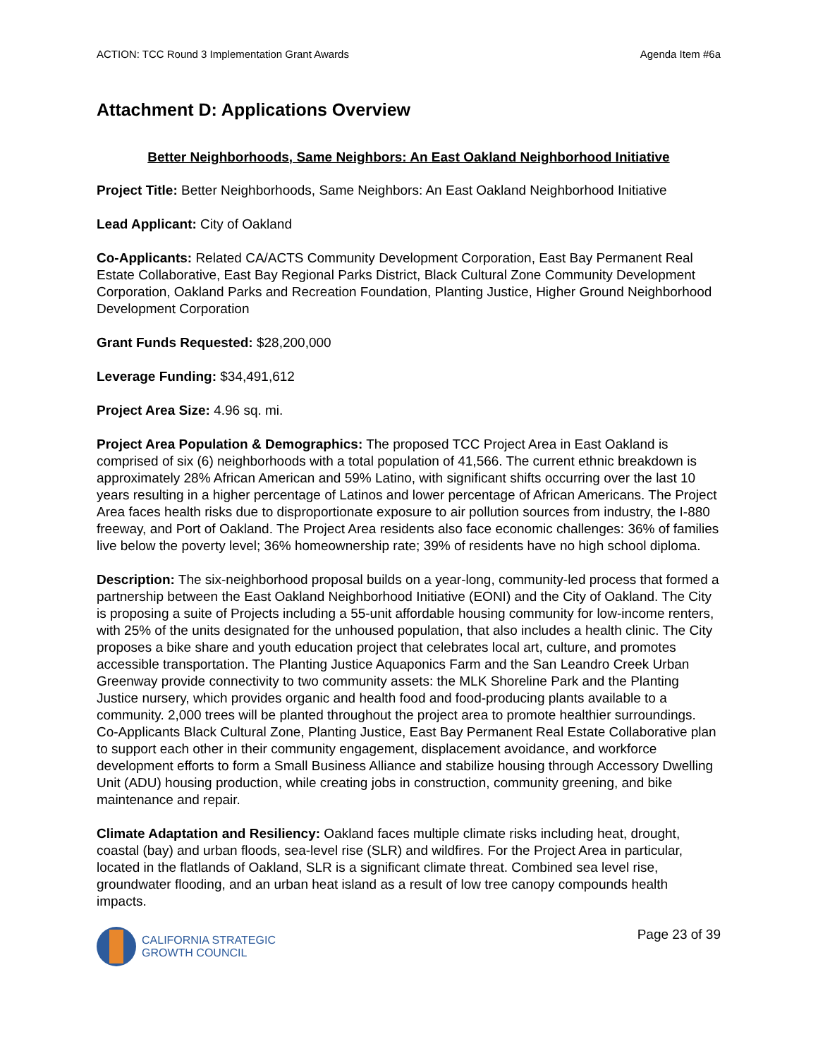ACTION: TCC Round 3 Implementation Grant Awards Agenda Item #6a
Attachment D: Applications Overview
Better Neighborhoods, Same Neighbors: An East Oakland Neighborhood Initiative
Project Title: Better Neighborhoods, Same Neighbors: An East Oakland Neighborhood Initiative
Lead Applicant: City of Oakland
Co-Applicants: Related CA/ACTS Community Development Corporation, East Bay Permanent Real Estate Collaborative, East Bay Regional Parks District, Black Cultural Zone Community Development Corporation, Oakland Parks and Recreation Foundation, Planting Justice, Higher Ground Neighborhood Development Corporation
Grant Funds Requested: $28,200,000
Leverage Funding: $34,491,612
Project Area Size: 4.96 sq. mi.
Project Area Population & Demographics: The proposed TCC Project Area in East Oakland is comprised of six (6) neighborhoods with a total population of 41,566. The current ethnic breakdown is approximately 28% African American and 59% Latino, with significant shifts occurring over the last 10 years resulting in a higher percentage of Latinos and lower percentage of African Americans. The Project Area faces health risks due to disproportionate exposure to air pollution sources from industry, the I-880 freeway, and Port of Oakland. The Project Area residents also face economic challenges: 36% of families live below the poverty level; 36% homeownership rate; 39% of residents have no high school diploma.
Description: The six-neighborhood proposal builds on a year-long, community-led process that formed a partnership between the East Oakland Neighborhood Initiative (EONI) and the City of Oakland. The City is proposing a suite of Projects including a 55-unit affordable housing community for low-income renters, with 25% of the units designated for the unhoused population, that also includes a health clinic. The City proposes a bike share and youth education project that celebrates local art, culture, and promotes accessible transportation. The Planting Justice Aquaponics Farm and the San Leandro Creek Urban Greenway provide connectivity to two community assets: the MLK Shoreline Park and the Planting Justice nursery, which provides organic and health food and food-producing plants available to a community. 2,000 trees will be planted throughout the project area to promote healthier surroundings. Co-Applicants Black Cultural Zone, Planting Justice, East Bay Permanent Real Estate Collaborative plan to support each other in their community engagement, displacement avoidance, and workforce development efforts to form a Small Business Alliance and stabilize housing through Accessory Dwelling Unit (ADU) housing production, while creating jobs in construction, community greening, and bike maintenance and repair.
Climate Adaptation and Resiliency: Oakland faces multiple climate risks including heat, drought, coastal (bay) and urban floods, sea-level rise (SLR) and wildfires. For the Project Area in particular, located in the flatlands of Oakland, SLR is a significant climate threat. Combined sea level rise, groundwater flooding, and an urban heat island as a result of low tree canopy compounds health impacts.
CALIFORNIA STRATEGIC
GROWTH COUNCIL
Page 23 of 39